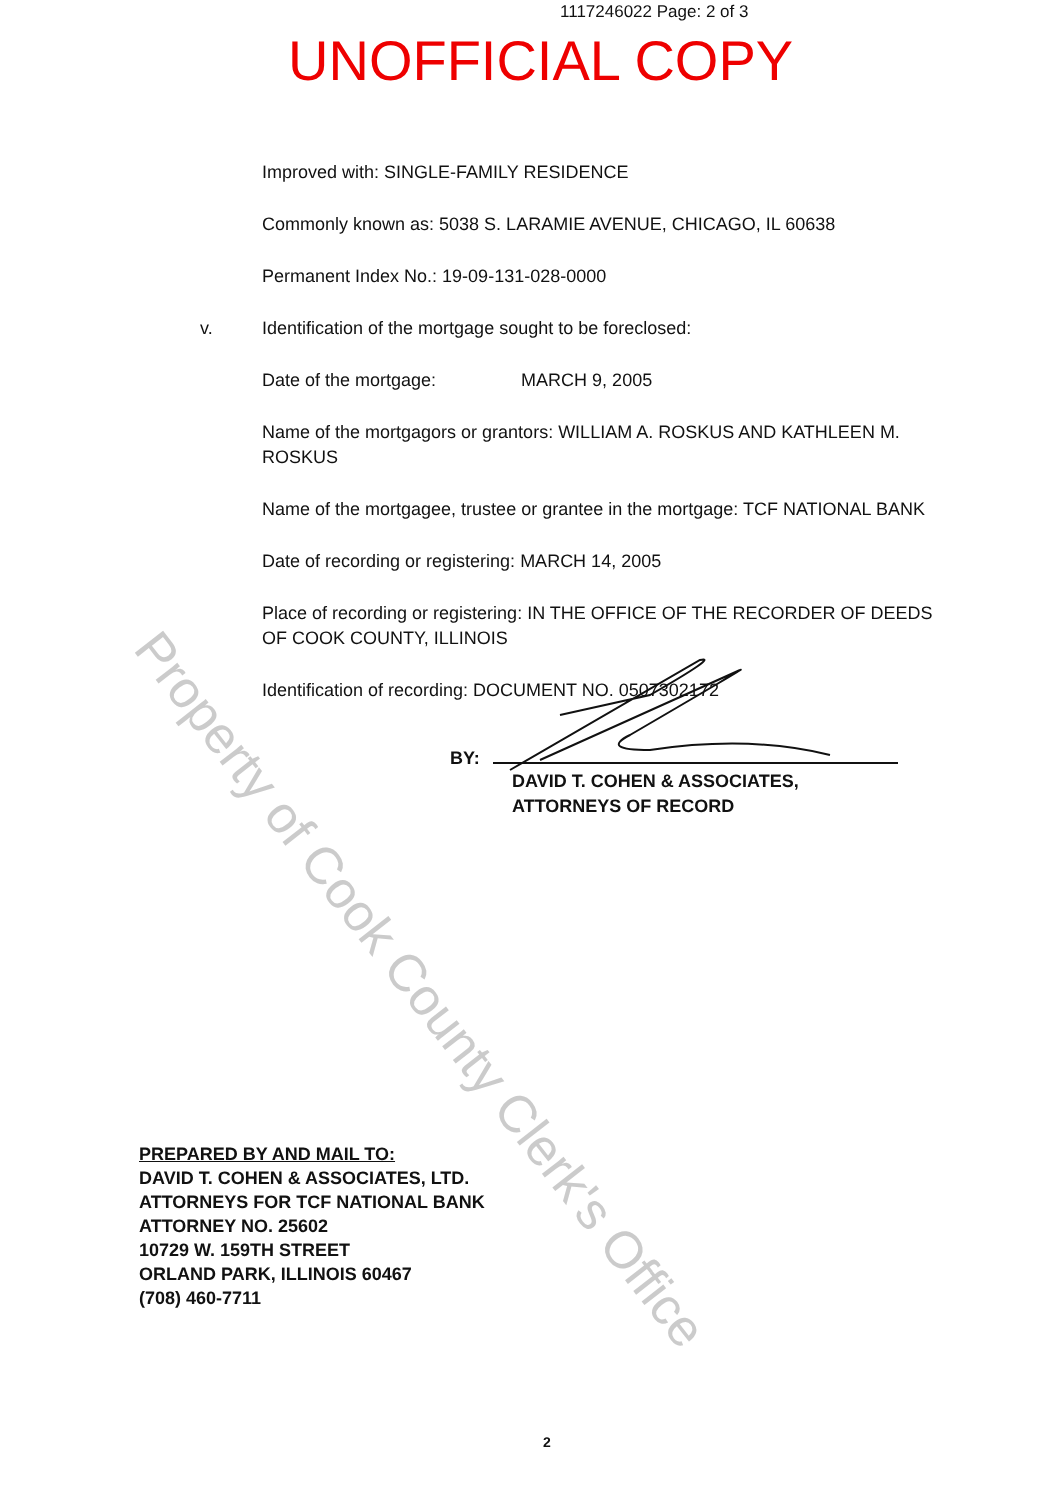1117246022 Page: 2 of 3
UNOFFICIAL COPY
Improved with: SINGLE-FAMILY RESIDENCE
Commonly known as: 5038 S. LARAMIE AVENUE, CHICAGO, IL 60638
Permanent Index No.: 19-09-131-028-0000
v. Identification of the mortgage sought to be foreclosed:
Date of the mortgage: MARCH 9, 2005
Name of the mortgagors or grantors: WILLIAM A. ROSKUS AND KATHLEEN M. ROSKUS
Name of the mortgagee, trustee or grantee in the mortgage: TCF NATIONAL BANK
Date of recording or registering: MARCH 14, 2005
Place of recording or registering: IN THE OFFICE OF THE RECORDER OF DEEDS OF COOK COUNTY, ILLINOIS
Identification of recording: DOCUMENT NO. 0507302172
BY:
DAVID T. COHEN & ASSOCIATES,
ATTORNEYS OF RECORD
PREPARED BY AND MAIL TO:
DAVID T. COHEN & ASSOCIATES, LTD.
ATTORNEYS FOR TCF NATIONAL BANK
ATTORNEY NO. 25602
10729 W. 159TH STREET
ORLAND PARK, ILLINOIS 60467
(708) 460-7711
2
Property of Cook County Clerk's Office